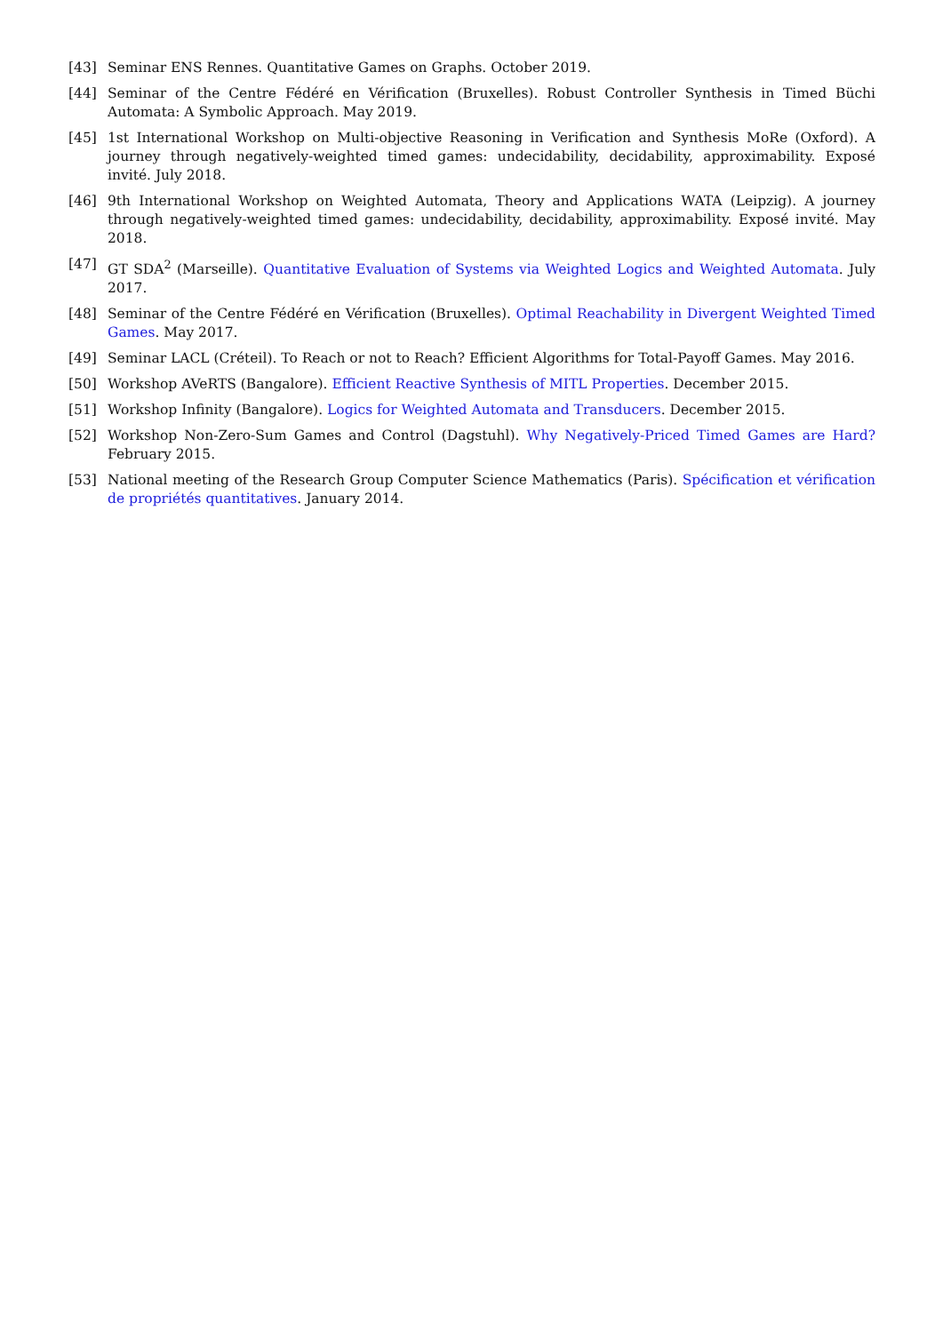[43] Seminar ENS Rennes. Quantitative Games on Graphs. October 2019.
[44] Seminar of the Centre Fédéré en Vérification (Bruxelles). Robust Controller Synthesis in Timed Büchi Automata: A Symbolic Approach. May 2019.
[45] 1st International Workshop on Multi-objective Reasoning in Verification and Synthesis MoRe (Oxford). A journey through negatively-weighted timed games: undecidability, decidability, approximability. Exposé invité. July 2018.
[46] 9th International Workshop on Weighted Automata, Theory and Applications WATA (Leipzig). A journey through negatively-weighted timed games: undecidability, decidability, approximability. Exposé invité. May 2018.
[47] GT SDA<sup>2</sup> (Marseille). Quantitative Evaluation of Systems via Weighted Logics and Weighted Automata. July 2017.
[48] Seminar of the Centre Fédéré en Vérification (Bruxelles). Optimal Reachability in Divergent Weighted Timed Games. May 2017.
[49] Seminar LACL (Créteil). To Reach or not to Reach? Efficient Algorithms for Total-Payoff Games. May 2016.
[50] Workshop AVeRTS (Bangalore). Efficient Reactive Synthesis of MITL Properties. December 2015.
[51] Workshop Infinity (Bangalore). Logics for Weighted Automata and Transducers. December 2015.
[52] Workshop Non-Zero-Sum Games and Control (Dagstuhl). Why Negatively-Priced Timed Games are Hard? February 2015.
[53] National meeting of the Research Group Computer Science Mathematics (Paris). Spécification et vérification de propriétés quantitatives. January 2014.